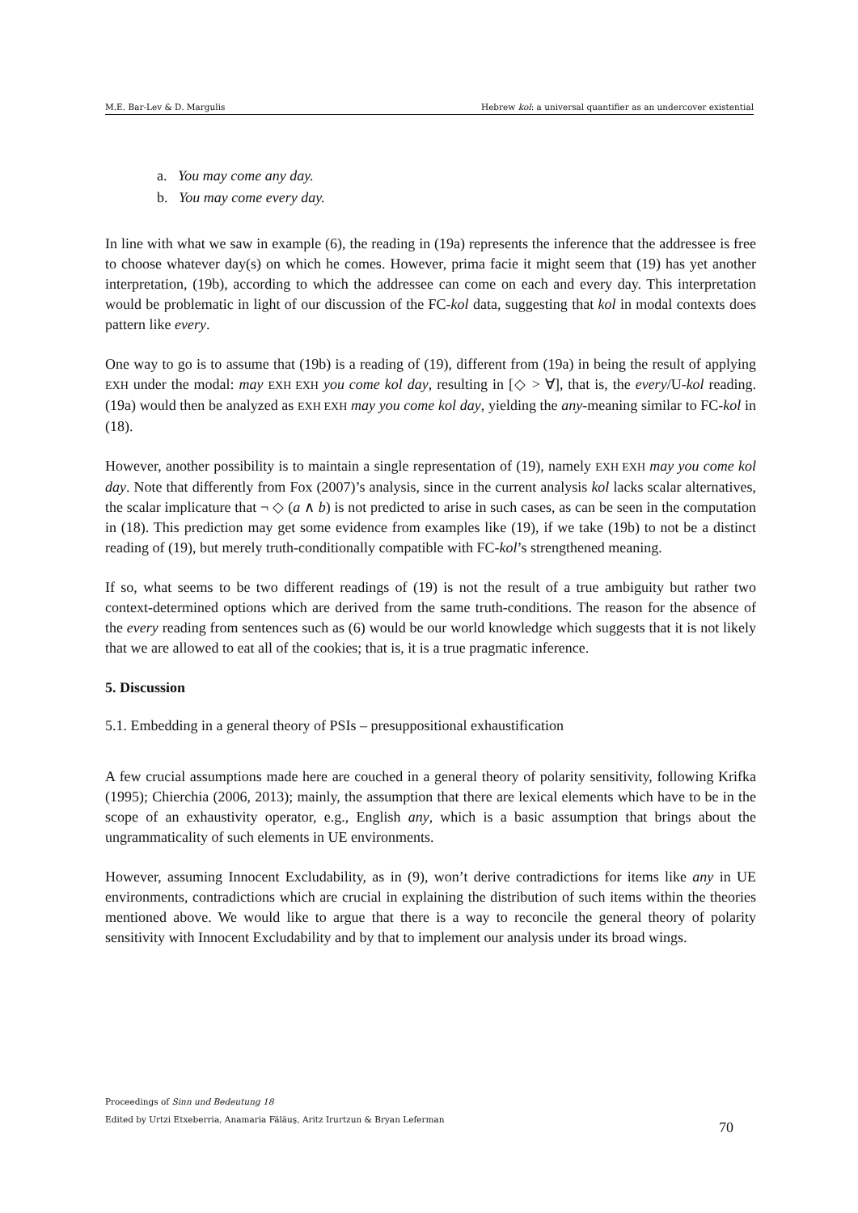M.E. Bar-Lev & D. Margulis Hebrew kol: a universal quantifier as an undercover existential
a. You may come any day.
b. You may come every day.
In line with what we saw in example (6), the reading in (19a) represents the inference that the addressee is free to choose whatever day(s) on which he comes. However, prima facie it might seem that (19) has yet another interpretation, (19b), according to which the addressee can come on each and every day. This interpretation would be problematic in light of our discussion of the FC-kol data, suggesting that kol in modal contexts does pattern like every.
One way to go is to assume that (19b) is a reading of (19), different from (19a) in being the result of applying EXH under the modal: may EXH EXH you come kol day, resulting in [◇ > ∀], that is, the every/U-kol reading. (19a) would then be analyzed as EXH EXH may you come kol day, yielding the any-meaning similar to FC-kol in (18).
However, another possibility is to maintain a single representation of (19), namely EXH EXH may you come kol day. Note that differently from Fox (2007)’s analysis, since in the current analysis kol lacks scalar alternatives, the scalar implicature that ¬ ◇ (a ∧ b) is not predicted to arise in such cases, as can be seen in the computation in (18). This prediction may get some evidence from examples like (19), if we take (19b) to not be a distinct reading of (19), but merely truth-conditionally compatible with FC-kol’s strengthened meaning.
If so, what seems to be two different readings of (19) is not the result of a true ambiguity but rather two context-determined options which are derived from the same truth-conditions. The reason for the absence of the every reading from sentences such as (6) would be our world knowledge which suggests that it is not likely that we are allowed to eat all of the cookies; that is, it is a true pragmatic inference.
5. Discussion
5.1. Embedding in a general theory of PSIs – presuppositional exhaustification
A few crucial assumptions made here are couched in a general theory of polarity sensitivity, following Krifka (1995); Chierchia (2006, 2013); mainly, the assumption that there are lexical elements which have to be in the scope of an exhaustivity operator, e.g., English any, which is a basic assumption that brings about the ungrammaticality of such elements in UE environments.
However, assuming Innocent Excludability, as in (9), won’t derive contradictions for items like any in UE environments, contradictions which are crucial in explaining the distribution of such items within the theories mentioned above. We would like to argue that there is a way to reconcile the general theory of polarity sensitivity with Innocent Excludability and by that to implement our analysis under its broad wings.
Proceedings of Sinn und Bedeutung 18
Edited by Urtzi Etxeberria, Anamaria Fălăuş, Aritz Irurtzun & Bryan Leferman
70